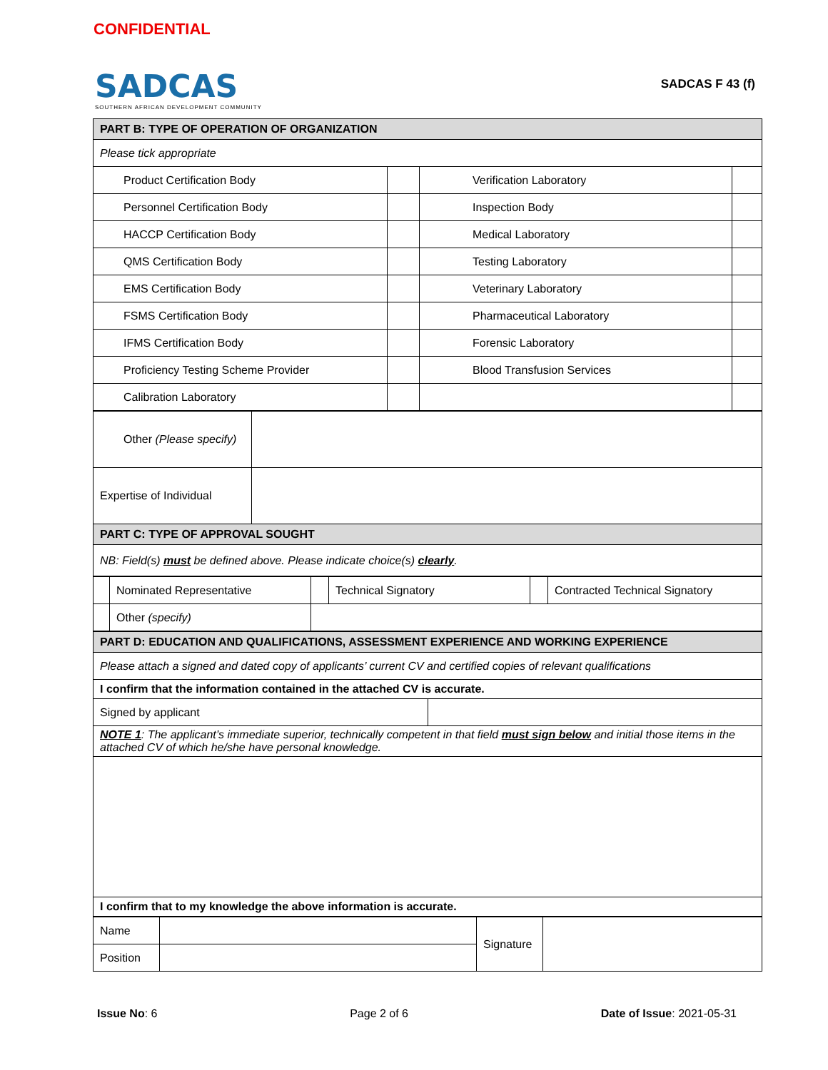CONFIDENTIAL
SADCAS
SOUTHERN AFRICAN DEVELOPMENT COMMUNITY
SADCAS F 43 (f)
| PART B: TYPE OF OPERATION OF ORGANIZATION | | | |
| Please tick appropriate | | | |
| Product Certification Body | | Verification Laboratory | |
| Personnel Certification Body | | Inspection Body | |
| HACCP Certification Body | | Medical Laboratory | |
| QMS Certification Body | | Testing Laboratory | |
| EMS Certification Body | | Veterinary Laboratory | |
| FSMS Certification Body | | Pharmaceutical Laboratory | |
| IFMS Certification Body | | Forensic Laboratory | |
| Proficiency Testing Scheme Provider | | Blood Transfusion Services | |
| Calibration Laboratory | | | |
| Other (Please specify) | |
| Expertise of Individual | |
| PART C: TYPE OF APPROVAL SOUGHT | |
| NB: Field(s) must be defined above. Please indicate choice(s) clearly . | |
| | Nominated Representative | | Technical Signatory | | Contracted Technical Signatory |
| | Other (specify) | | | | |
| PART D: EDUCATION AND QUALIFICATIONS, ASSESSMENT EXPERIENCE AND WORKING EXPERIENCE | |
| Please attach a signed and dated copy of applicants’ current CV and certified copies of relevant qualifications | |
| I confirm that the information contained in the attached CV is accurate. | |
| Signed by applicant | |
| NOTE 1 : The applicant’s immediate superior, technically competent in that field must sign below and initial those items in the attached CV of which he/she have personal knowledge. | |
| I confirm that to my knowledge the above information is accurate. | |
| Name | | Signature | |
| Position | | | |
Issue No: 6 Page 2 of 6 Date of Issue: 2021-05-31